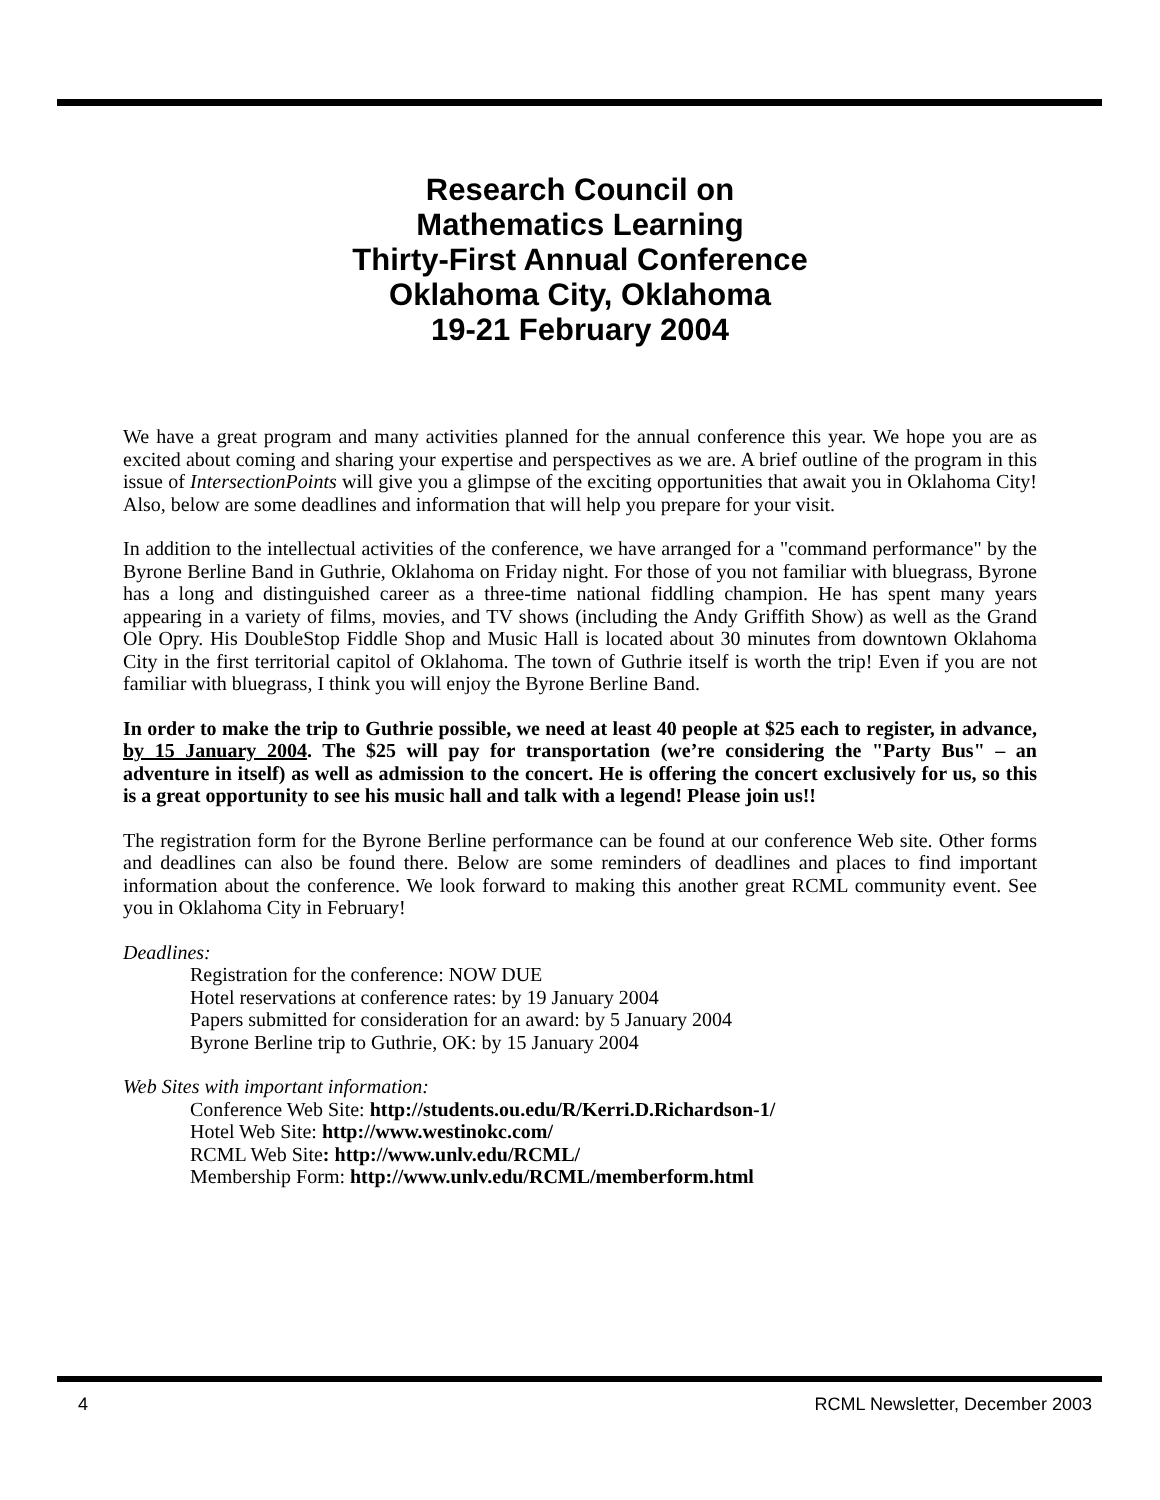Research Council on
Mathematics Learning
Thirty-First Annual Conference
Oklahoma City, Oklahoma
19-21 February 2004
We have a great program and many activities planned for the annual conference this year. We hope you are as excited about coming and sharing your expertise and perspectives as we are. A brief outline of the program in this issue of IntersectionPoints will give you a glimpse of the exciting opportunities that await you in Oklahoma City! Also, below are some deadlines and information that will help you prepare for your visit.
In addition to the intellectual activities of the conference, we have arranged for a "command performance" by the Byrone Berline Band in Guthrie, Oklahoma on Friday night. For those of you not familiar with bluegrass, Byrone has a long and distinguished career as a three-time national fiddling champion. He has spent many years appearing in a variety of films, movies, and TV shows (including the Andy Griffith Show) as well as the Grand Ole Opry. His DoubleStop Fiddle Shop and Music Hall is located about 30 minutes from downtown Oklahoma City in the first territorial capitol of Oklahoma. The town of Guthrie itself is worth the trip! Even if you are not familiar with bluegrass, I think you will enjoy the Byrone Berline Band.
In order to make the trip to Guthrie possible, we need at least 40 people at $25 each to register, in advance, by 15 January 2004. The $25 will pay for transportation (we’re considering the "Party Bus" – an adventure in itself) as well as admission to the concert. He is offering the concert exclusively for us, so this is a great opportunity to see his music hall and talk with a legend! Please join us!!
The registration form for the Byrone Berline performance can be found at our conference Web site. Other forms and deadlines can also be found there. Below are some reminders of deadlines and places to find important information about the conference. We look forward to making this another great RCML community event. See you in Oklahoma City in February!
Deadlines:
Registration for the conference: NOW DUE
Hotel reservations at conference rates: by 19 January 2004
Papers submitted for consideration for an award: by 5 January 2004
Byrone Berline trip to Guthrie, OK: by 15 January 2004
Web Sites with important information:
Conference Web Site: http://students.ou.edu/R/Kerri.D.Richardson-1/
Hotel Web Site: http://www.westinokc.com/
RCML Web Site: http://www.unlv.edu/RCML/
Membership Form: http://www.unlv.edu/RCML/memberform.html
4 RCML Newsletter, December 2003